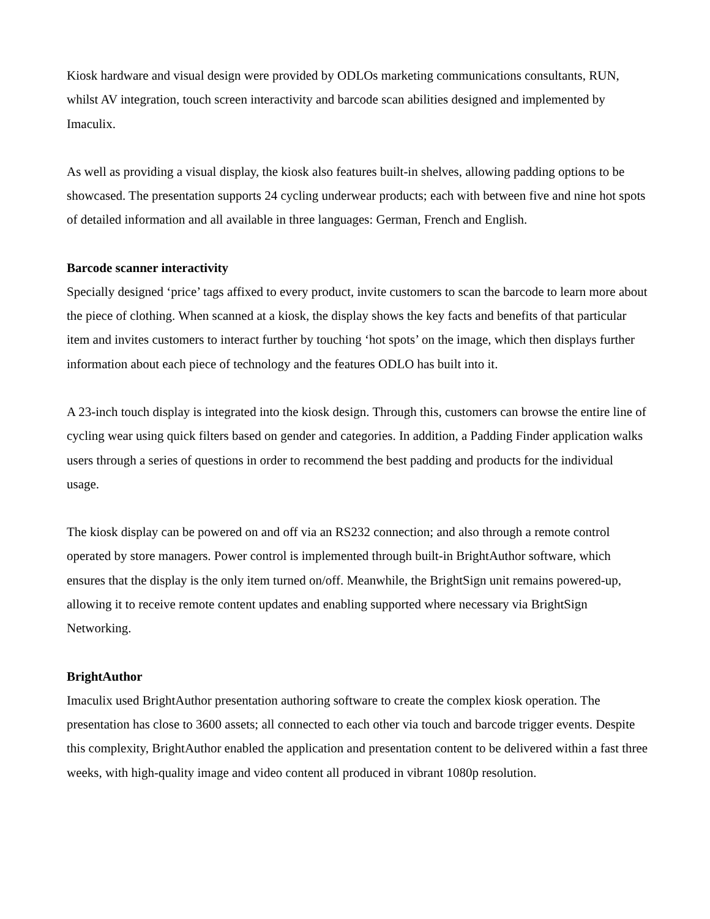Kiosk hardware and visual design were provided by ODLOs marketing communications consultants, RUN, whilst AV integration, touch screen interactivity and barcode scan abilities designed and implemented by Imaculix.
As well as providing a visual display, the kiosk also features built-in shelves, allowing padding options to be showcased. The presentation supports 24 cycling underwear products; each with between five and nine hot spots of detailed information and all available in three languages: German, French and English.
Barcode scanner interactivity
Specially designed ‘price’ tags affixed to every product, invite customers to scan the barcode to learn more about the piece of clothing. When scanned at a kiosk, the display shows the key facts and benefits of that particular item and invites customers to interact further by touching ‘hot spots’ on the image, which then displays further information about each piece of technology and the features ODLO has built into it.
A 23-inch touch display is integrated into the kiosk design. Through this, customers can browse the entire line of cycling wear using quick filters based on gender and categories. In addition, a Padding Finder application walks users through a series of questions in order to recommend the best padding and products for the individual usage.
The kiosk display can be powered on and off via an RS232 connection; and also through a remote control operated by store managers. Power control is implemented through built-in BrightAuthor software, which ensures that the display is the only item turned on/off. Meanwhile, the BrightSign unit remains powered-up, allowing it to receive remote content updates and enabling supported where necessary via BrightSign Networking.
BrightAuthor
Imaculix used BrightAuthor presentation authoring software to create the complex kiosk operation. The presentation has close to 3600 assets; all connected to each other via touch and barcode trigger events. Despite this complexity, BrightAuthor enabled the application and presentation content to be delivered within a fast three weeks, with high-quality image and video content all produced in vibrant 1080p resolution.